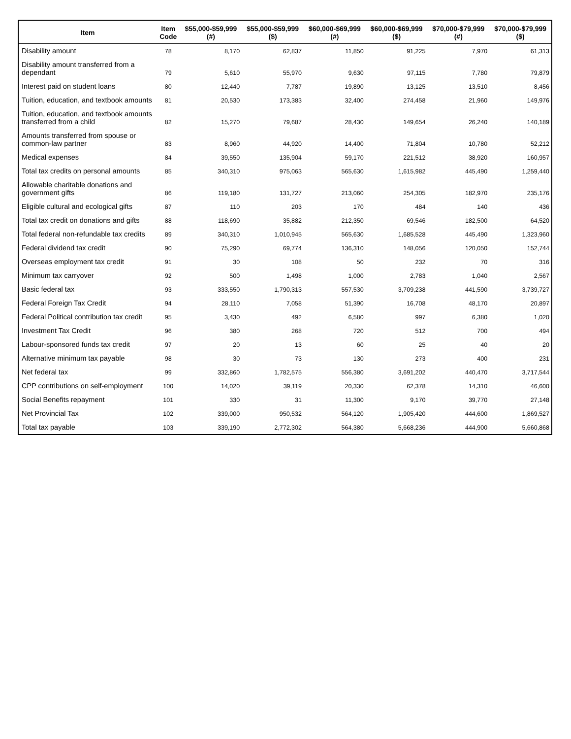| Item | Item Code | $55,000-$59,999 (#) | $55,000-$59,999 ($) | $60,000-$69,999 (#) | $60,000-$69,999 ($) | $70,000-$79,999 (#) | $70,000-$79,999 ($) |
| --- | --- | --- | --- | --- | --- | --- | --- |
| Disability amount | 78 | 8,170 | 62,837 | 11,850 | 91,225 | 7,970 | 61,313 |
| Disability amount transferred from a dependant | 79 | 5,610 | 55,970 | 9,630 | 97,115 | 7,780 | 79,879 |
| Interest paid on student loans | 80 | 12,440 | 7,787 | 19,890 | 13,125 | 13,510 | 8,456 |
| Tuition, education, and textbook amounts | 81 | 20,530 | 173,383 | 32,400 | 274,458 | 21,960 | 149,976 |
| Tuition, education, and textbook amounts transferred from a child | 82 | 15,270 | 79,687 | 28,430 | 149,654 | 26,240 | 140,189 |
| Amounts transferred from spouse or common-law partner | 83 | 8,960 | 44,920 | 14,400 | 71,804 | 10,780 | 52,212 |
| Medical expenses | 84 | 39,550 | 135,904 | 59,170 | 221,512 | 38,920 | 160,957 |
| Total tax credits on personal amounts | 85 | 340,310 | 975,063 | 565,630 | 1,615,982 | 445,490 | 1,259,440 |
| Allowable charitable donations and government gifts | 86 | 119,180 | 131,727 | 213,060 | 254,305 | 182,970 | 235,176 |
| Eligible cultural and ecological gifts | 87 | 110 | 203 | 170 | 484 | 140 | 436 |
| Total tax credit on donations and gifts | 88 | 118,690 | 35,882 | 212,350 | 69,546 | 182,500 | 64,520 |
| Total federal non-refundable tax credits | 89 | 340,310 | 1,010,945 | 565,630 | 1,685,528 | 445,490 | 1,323,960 |
| Federal dividend tax credit | 90 | 75,290 | 69,774 | 136,310 | 148,056 | 120,050 | 152,744 |
| Overseas employment tax credit | 91 | 30 | 108 | 50 | 232 | 70 | 316 |
| Minimum tax carryover | 92 | 500 | 1,498 | 1,000 | 2,783 | 1,040 | 2,567 |
| Basic federal tax | 93 | 333,550 | 1,790,313 | 557,530 | 3,709,238 | 441,590 | 3,739,727 |
| Federal Foreign Tax Credit | 94 | 28,110 | 7,058 | 51,390 | 16,708 | 48,170 | 20,897 |
| Federal Political contribution tax credit | 95 | 3,430 | 492 | 6,580 | 997 | 6,380 | 1,020 |
| Investment Tax Credit | 96 | 380 | 268 | 720 | 512 | 700 | 494 |
| Labour-sponsored funds tax credit | 97 | 20 | 13 | 60 | 25 | 40 | 20 |
| Alternative minimum tax payable | 98 | 30 | 73 | 130 | 273 | 400 | 231 |
| Net federal tax | 99 | 332,860 | 1,782,575 | 556,380 | 3,691,202 | 440,470 | 3,717,544 |
| CPP contributions on self-employment | 100 | 14,020 | 39,119 | 20,330 | 62,378 | 14,310 | 46,600 |
| Social Benefits repayment | 101 | 330 | 31 | 11,300 | 9,170 | 39,770 | 27,148 |
| Net Provincial Tax | 102 | 339,000 | 950,532 | 564,120 | 1,905,420 | 444,600 | 1,869,527 |
| Total tax payable | 103 | 339,190 | 2,772,302 | 564,380 | 5,668,236 | 444,900 | 5,660,868 |